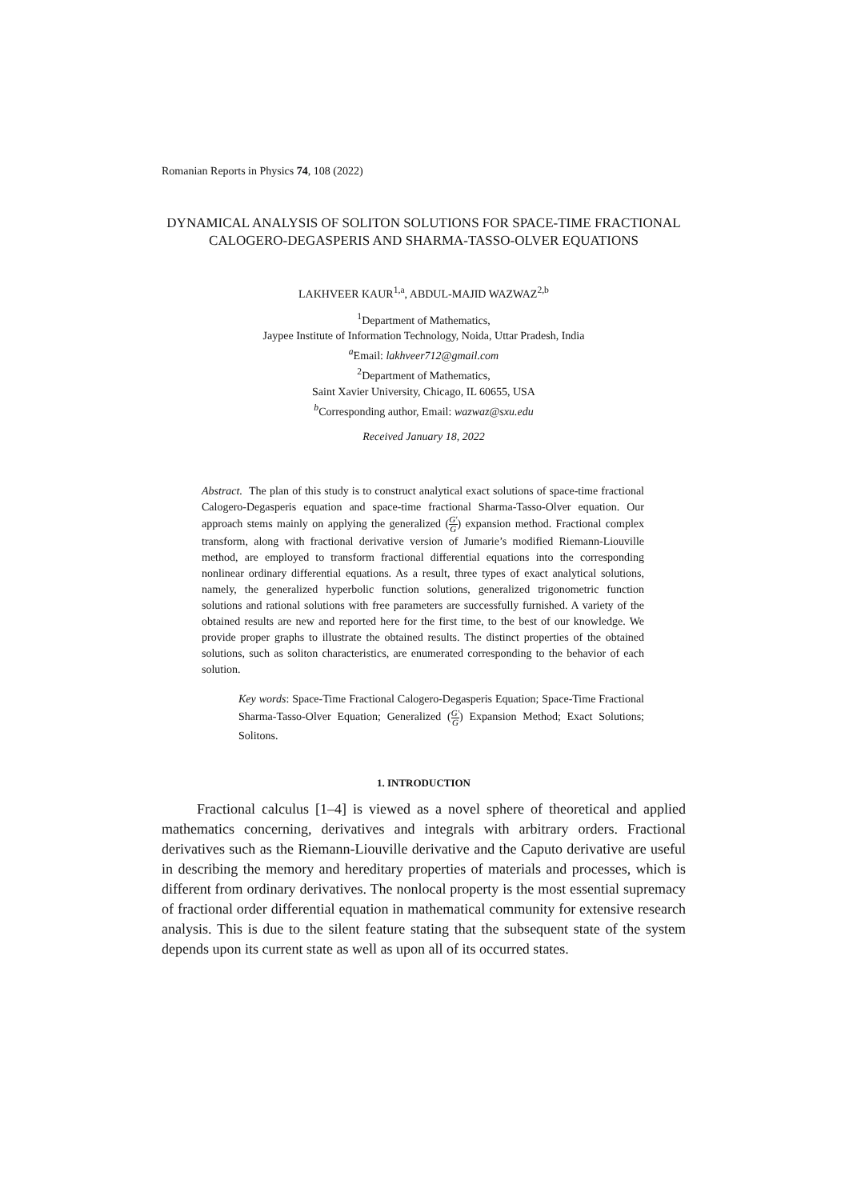Romanian Reports in Physics 74, 108 (2022)
DYNAMICAL ANALYSIS OF SOLITON SOLUTIONS FOR SPACE-TIME FRACTIONAL CALOGERO-DEGASPERIS AND SHARMA-TASSO-OLVER EQUATIONS
LAKHVEER KAUR<sup>1,a</sup>, ABDUL-MAJID WAZWAZ<sup>2,b</sup>
<sup>1</sup> Department of Mathematics,
Jaypee Institute of Information Technology, Noida, Uttar Pradesh, India
<sup>a</sup> Email: lakhveer712@gmail.com
<sup>2</sup> Department of Mathematics,
Saint Xavier University, Chicago, IL 60655, USA
<sup>b</sup> Corresponding author, Email: wazwaz@sxu.edu
Received January 18, 2022
Abstract. The plan of this study is to construct analytical exact solutions of space-time fractional Calogero-Degasperis equation and space-time fractional Sharma-Tasso-Olver equation. Our approach stems mainly on applying the generalized (G′ G) expansion method. Fractional complex transform, along with fractional derivative version of Jumarie’s modified Riemann-Liouville method, are employed to transform fractional differential equations into the corresponding nonlinear ordinary differential equations. As a result, three types of exact analytical solutions, namely, the generalized hyperbolic function solutions, generalized trigonometric function solutions and rational solutions with free parameters are successfully furnished. A variety of the obtained results are new and reported here for the first time, to the best of our knowledge. We provide proper graphs to illustrate the obtained results. The distinct properties of the obtained solutions, such as soliton characteristics, are enumerated corresponding to the behavior of each solution.
Key words: Space-Time Fractional Calogero-Degasperis Equation; Space-Time Fractional Sharma-Tasso-Olver Equation; Generalized (G′ G) Expansion Method; Exact Solutions; Solitons.
1. INTRODUCTION
Fractional calculus [1–4] is viewed as a novel sphere of theoretical and applied mathematics concerning, derivatives and integrals with arbitrary orders. Fractional derivatives such as the Riemann-Liouville derivative and the Caputo derivative are useful in describing the memory and hereditary properties of materials and processes, which is different from ordinary derivatives. The nonlocal property is the most essential supremacy of fractional order differential equation in mathematical community for extensive research analysis. This is due to the silent feature stating that the subsequent state of the system depends upon its current state as well as upon all of its occurred states.